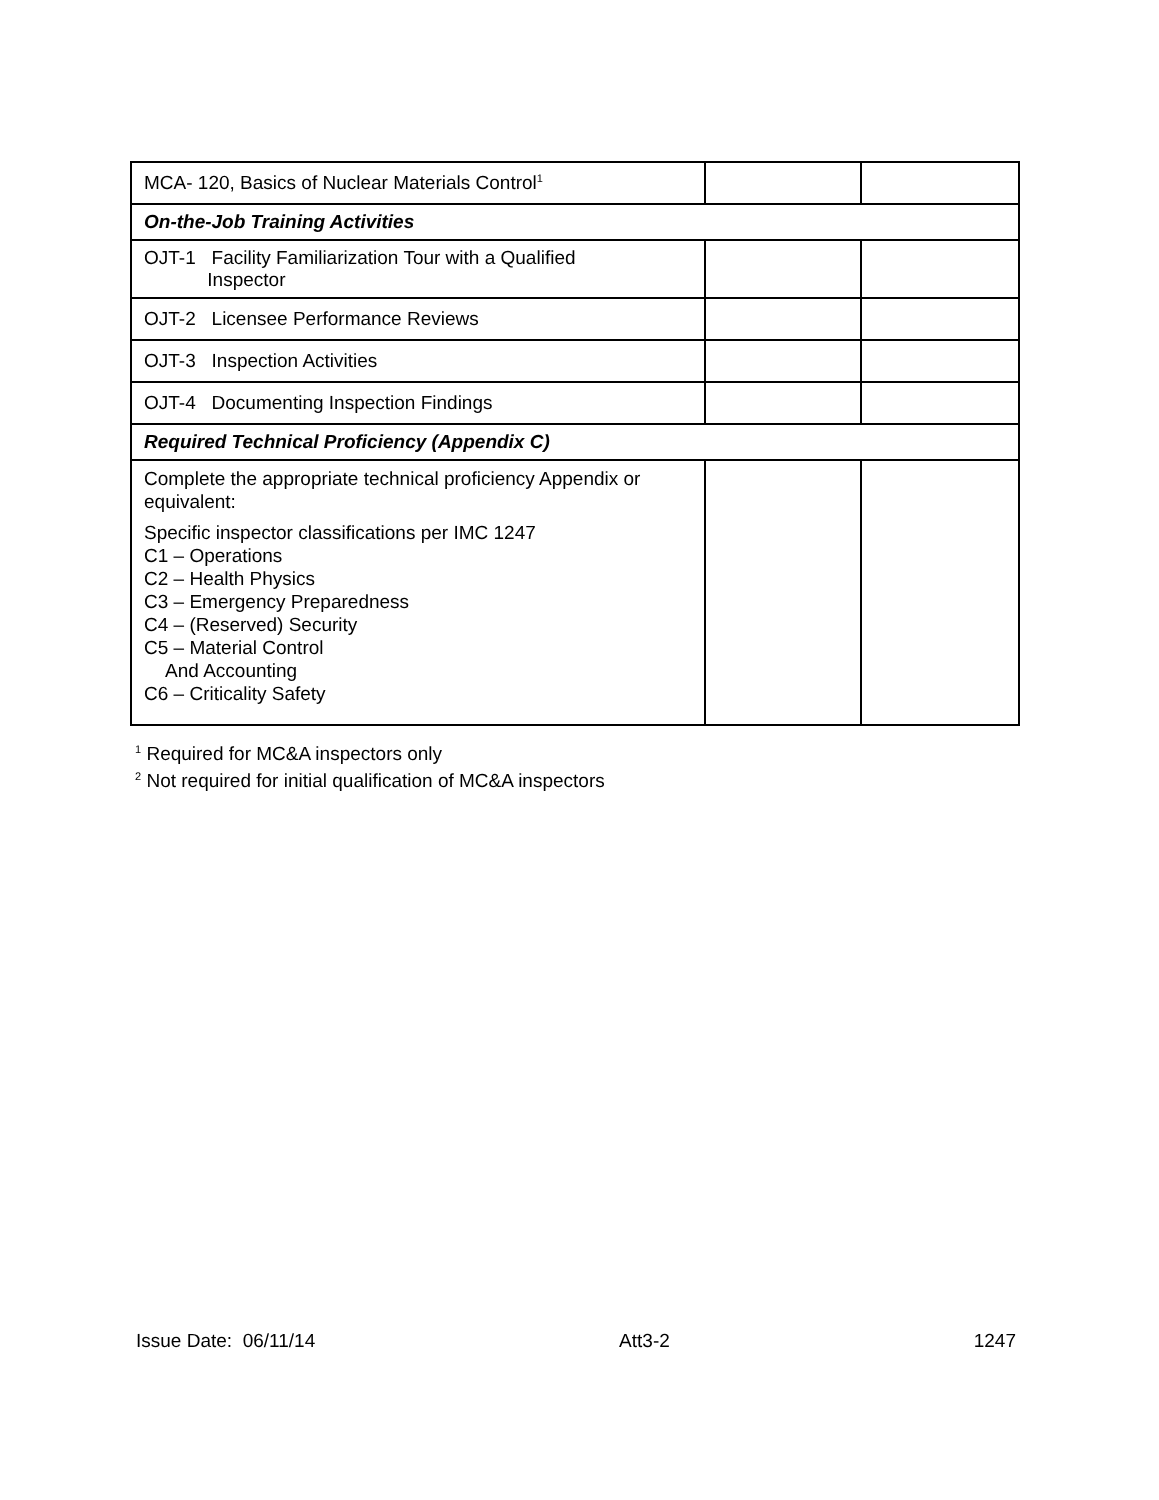| MCA- 120, Basics of Nuclear Materials Control<sup>1</sup> | | |
| On-the-Job Training Activities | | |
| OJT-1 Facility Familiarization Tour with a Qualified Inspector | | |
| OJT-2 Licensee Performance Reviews | | |
| OJT-3 Inspection Activities | | |
| OJT-4 Documenting Inspection Findings | | |
| Required Technical Proficiency (Appendix C) | | |
| Complete the appropriate technical proficiency Appendix or equivalent: Specific inspector classifications per IMC 1247 C1 – Operations C2 – Health Physics C3 – Emergency Preparedness C4 – (Reserved) Security C5 – Material Control And Accounting C6 – Criticality Safety | | |
<sup>1</sup> Required for MC&A inspectors only
<sup>2</sup> Not required for initial qualification of MC&A inspectors
Issue Date: 06/11/14 Att3-2 1247